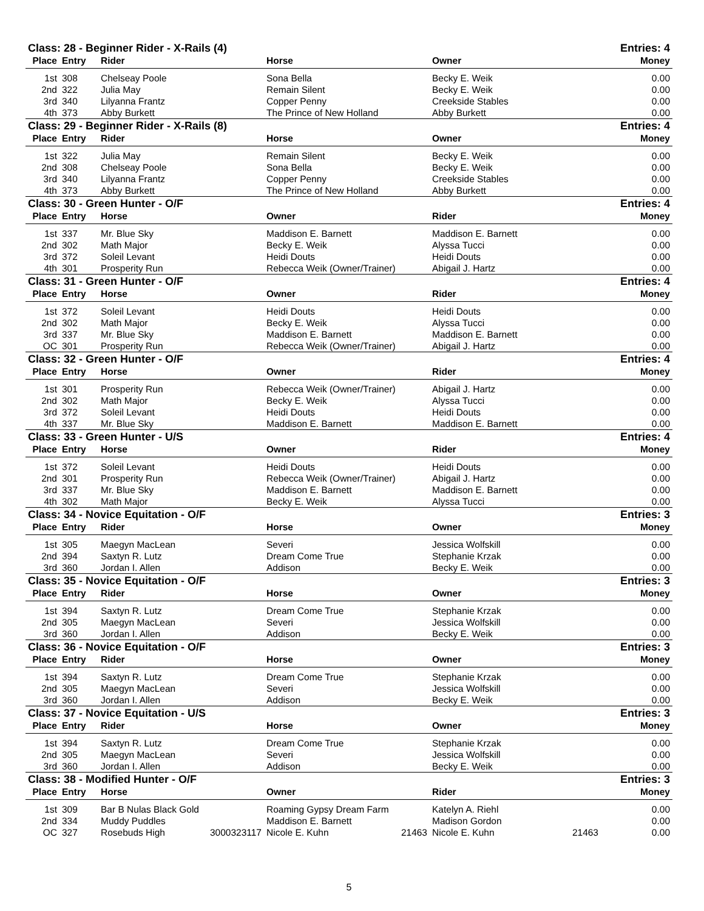| Class: 28 - Beginner Rider - X-Rails (4) | | | | | Entries: 4 |
| --- | --- | --- | --- | --- | --- |
| Place | Entry | Rider | Horse | Owner | Money |
| 1st | 308 | Chelseay Poole | Sona Bella | Becky E. Weik | 0.00 |
| 2nd | 322 | Julia May | Remain Silent | Becky E. Weik | 0.00 |
| 3rd | 340 | Lilyanna Frantz | Copper Penny | Creekside Stables | 0.00 |
| 4th | 373 | Abby Burkett | The Prince of New Holland | Abby Burkett | 0.00 |
| Class: 29 - Beginner Rider - X-Rails (8) | | | | | Entries: 4 |
| Place | Entry | Rider | Horse | Owner | Money |
| 1st | 322 | Julia May | Remain Silent | Becky E. Weik | 0.00 |
| 2nd | 308 | Chelseay Poole | Sona Bella | Becky E. Weik | 0.00 |
| 3rd | 340 | Lilyanna Frantz | Copper Penny | Creekside Stables | 0.00 |
| 4th | 373 | Abby Burkett | The Prince of New Holland | Abby Burkett | 0.00 |
| Class: 30 - Green Hunter - O/F | | | | | Entries: 4 |
| Place | Entry | Horse | Owner | Rider | Money |
| 1st | 337 | Mr. Blue Sky | Maddison E. Barnett | Maddison E. Barnett | 0.00 |
| 2nd | 302 | Math Major | Becky E. Weik | Alyssa Tucci | 0.00 |
| 3rd | 372 | Soleil Levant | Heidi Douts | Heidi Douts | 0.00 |
| 4th | 301 | Prosperity Run | Rebecca Weik (Owner/Trainer) | Abigail J. Hartz | 0.00 |
| Class: 31 - Green Hunter - O/F | | | | | Entries: 4 |
| Place | Entry | Horse | Owner | Rider | Money |
| 1st | 372 | Soleil Levant | Heidi Douts | Heidi Douts | 0.00 |
| 2nd | 302 | Math Major | Becky E. Weik | Alyssa Tucci | 0.00 |
| 3rd | 337 | Mr. Blue Sky | Maddison E. Barnett | Maddison E. Barnett | 0.00 |
| OC | 301 | Prosperity Run | Rebecca Weik (Owner/Trainer) | Abigail J. Hartz | 0.00 |
| Class: 32 - Green Hunter - O/F | | | | | Entries: 4 |
| Place | Entry | Horse | Owner | Rider | Money |
| 1st | 301 | Prosperity Run | Rebecca Weik (Owner/Trainer) | Abigail J. Hartz | 0.00 |
| 2nd | 302 | Math Major | Becky E. Weik | Alyssa Tucci | 0.00 |
| 3rd | 372 | Soleil Levant | Heidi Douts | Heidi Douts | 0.00 |
| 4th | 337 | Mr. Blue Sky | Maddison E. Barnett | Maddison E. Barnett | 0.00 |
| Class: 33 - Green Hunter - U/S | | | | | Entries: 4 |
| Place | Entry | Horse | Owner | Rider | Money |
| 1st | 372 | Soleil Levant | Heidi Douts | Heidi Douts | 0.00 |
| 2nd | 301 | Prosperity Run | Rebecca Weik (Owner/Trainer) | Abigail J. Hartz | 0.00 |
| 3rd | 337 | Mr. Blue Sky | Maddison E. Barnett | Maddison E. Barnett | 0.00 |
| 4th | 302 | Math Major | Becky E. Weik | Alyssa Tucci | 0.00 |
| Class: 34 - Novice Equitation - O/F | | | | | Entries: 3 |
| Place | Entry | Rider | Horse | Owner | Money |
| 1st | 305 | Maegyn MacLean | Severi | Jessica Wolfskill | 0.00 |
| 2nd | 394 | Saxtyn R. Lutz | Dream Come True | Stephanie Krzak | 0.00 |
| 3rd | 360 | Jordan I. Allen | Addison | Becky E. Weik | 0.00 |
| Class: 35 - Novice Equitation - O/F | | | | | Entries: 3 |
| Place | Entry | Rider | Horse | Owner | Money |
| 1st | 394 | Saxtyn R. Lutz | Dream Come True | Stephanie Krzak | 0.00 |
| 2nd | 305 | Maegyn MacLean | Severi | Jessica Wolfskill | 0.00 |
| 3rd | 360 | Jordan I. Allen | Addison | Becky E. Weik | 0.00 |
| Class: 36 - Novice Equitation - O/F | | | | | Entries: 3 |
| Place | Entry | Rider | Horse | Owner | Money |
| 1st | 394 | Saxtyn R. Lutz | Dream Come True | Stephanie Krzak | 0.00 |
| 2nd | 305 | Maegyn MacLean | Severi | Jessica Wolfskill | 0.00 |
| 3rd | 360 | Jordan I. Allen | Addison | Becky E. Weik | 0.00 |
| Class: 37 - Novice Equitation - U/S | | | | | Entries: 3 |
| Place | Entry | Rider | Horse | Owner | Money |
| 1st | 394 | Saxtyn R. Lutz | Dream Come True | Stephanie Krzak | 0.00 |
| 2nd | 305 | Maegyn MacLean | Severi | Jessica Wolfskill | 0.00 |
| 3rd | 360 | Jordan I. Allen | Addison | Becky E. Weik | 0.00 |
| Class: 38 - Modified Hunter - O/F | | | | | Entries: 3 |
| Place | Entry | Horse | Owner | Rider | Money |
| 1st | 309 | Bar B Nulas Black Gold | Roaming Gypsy Dream Farm | Katelyn A. Riehl | 0.00 |
| 2nd | 334 | Muddy Puddles | Maddison E. Barnett | Madison Gordon | 0.00 |
| OC | 327 | Rosebuds High 3000323117 | Nicole E. Kuhn 21463 | Nicole E. Kuhn 21463 | 0.00 |
5